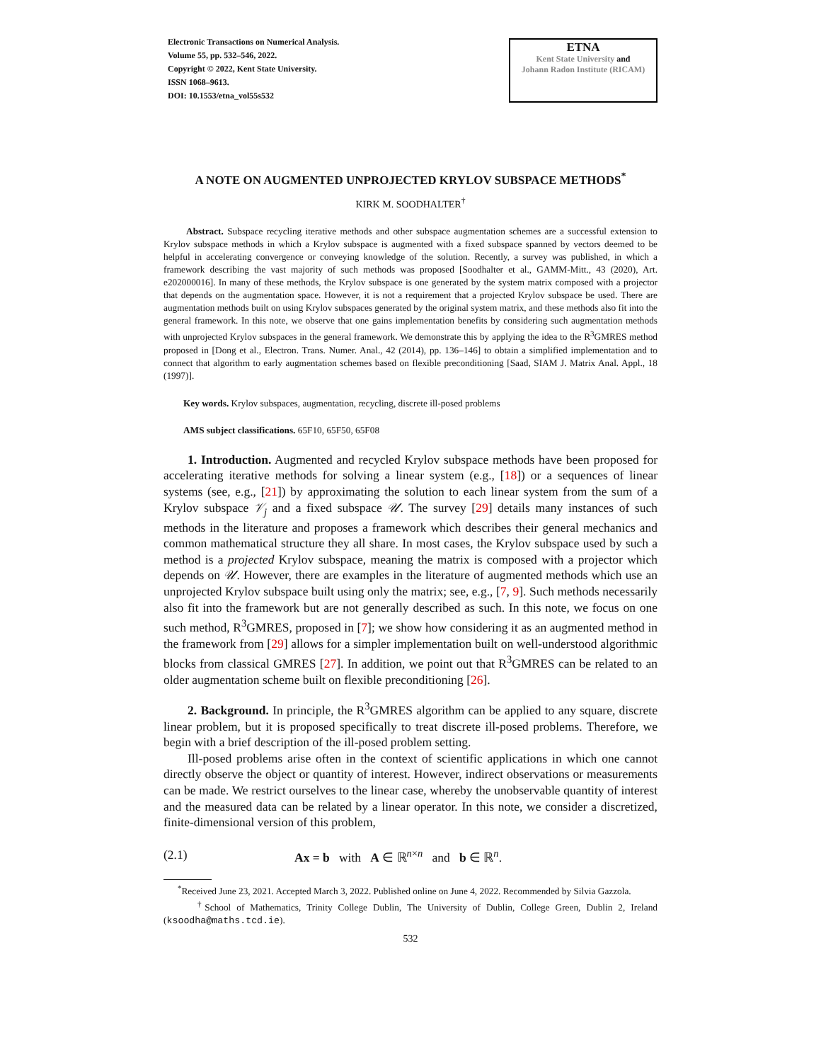Electronic Transactions on Numerical Analysis.
Volume 55, pp. 532–546, 2022.
Copyright © 2022, Kent State University.
ISSN 1068–9613.
DOI: 10.1553/etna_vol55s532
ETNA
Kent State University and
Johann Radon Institute (RICAM)
A NOTE ON AUGMENTED UNPROJECTED KRYLOV SUBSPACE METHODS<sup>*</sup>
KIRK M. SOODHALTER<sup>†</sup>
Abstract. Subspace recycling iterative methods and other subspace augmentation schemes are a successful extension to Krylov subspace methods in which a Krylov subspace is augmented with a fixed subspace spanned by vectors deemed to be helpful in accelerating convergence or conveying knowledge of the solution. Recently, a survey was published, in which a framework describing the vast majority of such methods was proposed [Soodhalter et al., GAMM-Mitt., 43 (2020), Art. e202000016]. In many of these methods, the Krylov subspace is one generated by the system matrix composed with a projector that depends on the augmentation space. However, it is not a requirement that a projected Krylov subspace be used. There are augmentation methods built on using Krylov subspaces generated by the original system matrix, and these methods also fit into the general framework. In this note, we observe that one gains implementation benefits by considering such augmentation methods with unprojected Krylov subspaces in the general framework. We demonstrate this by applying the idea to the R<sup>3</sup>GMRES method proposed in [Dong et al., Electron. Trans. Numer. Anal., 42 (2014), pp. 136–146] to obtain a simplified implementation and to connect that algorithm to early augmentation schemes based on flexible preconditioning [Saad, SIAM J. Matrix Anal. Appl., 18 (1997)].
Key words. Krylov subspaces, augmentation, recycling, discrete ill-posed problems
AMS subject classifications. 65F10, 65F50, 65F08
1. Introduction. Augmented and recycled Krylov subspace methods have been proposed for accelerating iterative methods for solving a linear system (e.g., [18]) or a sequences of linear systems (see, e.g., [21]) by approximating the solution to each linear system from the sum of a Krylov subspace 𝒱<sub>j</sub> and a fixed subspace 𝒰. The survey [29] details many instances of such methods in the literature and proposes a framework which describes their general mechanics and common mathematical structure they all share. In most cases, the Krylov subspace used by such a method is a projected Krylov subspace, meaning the matrix is composed with a projector which depends on 𝒰. However, there are examples in the literature of augmented methods which use an unprojected Krylov subspace built using only the matrix; see, e.g., [7, 9]. Such methods necessarily also fit into the framework but are not generally described as such. In this note, we focus on one such method, R<sup>3</sup>GMRES, proposed in [7]; we show how considering it as an augmented method in the framework from [29] allows for a simpler implementation built on well-understood algorithmic blocks from classical GMRES [27]. In addition, we point out that R<sup>3</sup>GMRES can be related to an older augmentation scheme built on flexible preconditioning [26].
2. Background. In principle, the R<sup>3</sup>GMRES algorithm can be applied to any square, discrete linear problem, but it is proposed specifically to treat discrete ill-posed problems. Therefore, we begin with a brief description of the ill-posed problem setting.
Ill-posed problems arise often in the context of scientific applications in which one cannot directly observe the object or quantity of interest. However, indirect observations or measurements can be made. We restrict ourselves to the linear case, whereby the unobservable quantity of interest and the measured data can be related by a linear operator. In this note, we consider a discretized, finite-dimensional version of this problem,
(2.1) Ax = b with A ∈ ℝ<sup>n×n</sup> and b ∈ ℝ<sup>n</sup>.
<sup>*</sup> Received June 23, 2021. Accepted March 3, 2022. Published online on June 4, 2022. Recommended by Silvia Gazzola.
<sup>†</sup> School of Mathematics, Trinity College Dublin, The University of Dublin, College Green, Dublin 2, Ireland (ksoodha@maths.tcd.ie).
532